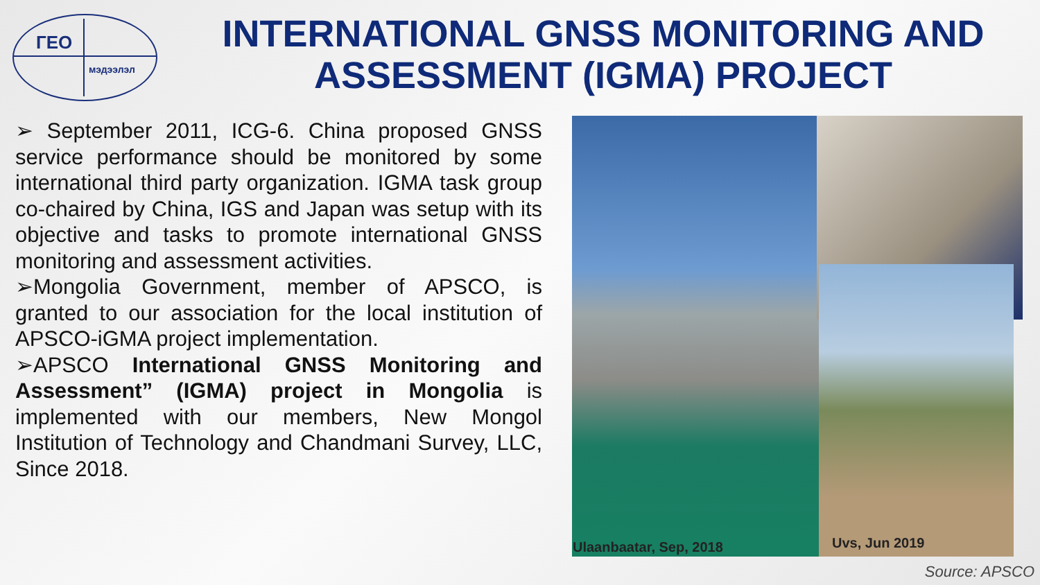ГЕО
мэдээлэл
INTERNATIONAL GNSS MONITORING AND ASSESSMENT (IGMA) PROJECT
➢ September 2011, ICG-6. China proposed GNSS service performance should be monitored by some international third party organization. IGMA task group co-chaired by China, IGS and Japan was setup with its objective and tasks to promote international GNSS monitoring and assessment activities.
➢Mongolia Government, member of APSCO, is granted to our association for the local institution of APSCO-iGMA project implementation.
➢APSCO International GNSS Monitoring and Assessment” (IGMA) project in Mongolia is implemented with our members, New Mongol Institution of Technology and Chandmani Survey, LLC, Since 2018.
Ulaanbaatar, Sep, 2018 Uvs, Jun 2019
Source: APSCO